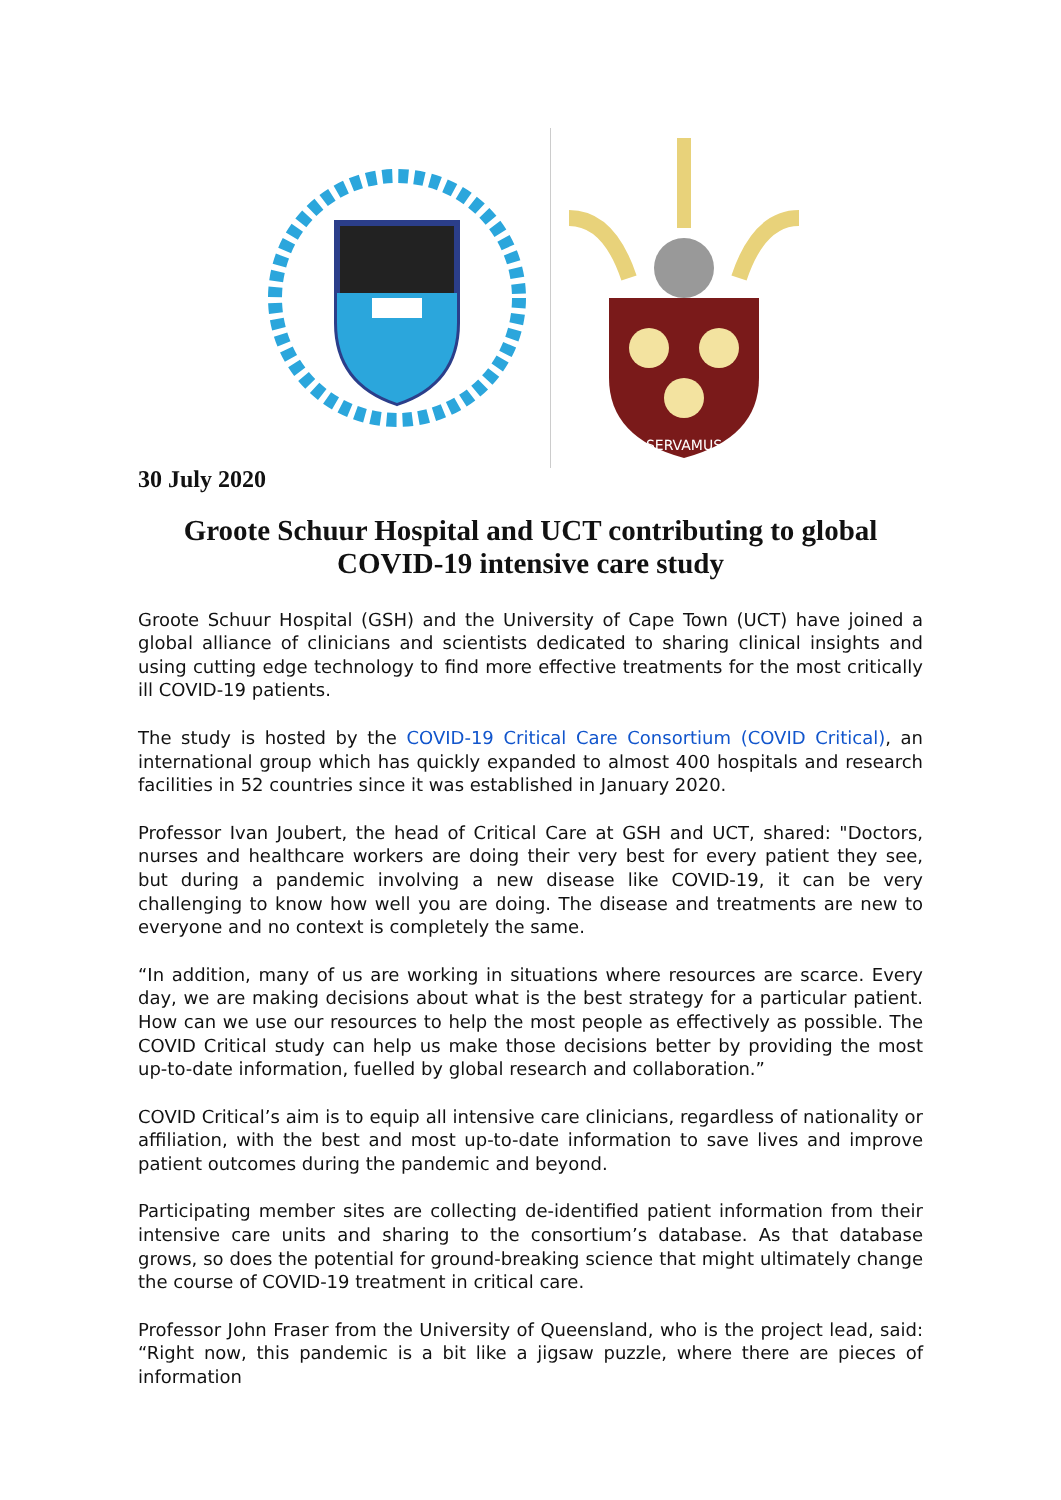SERVAMUS
30 July 2020
Groote Schuur Hospital and UCT contributing to global
COVID-19 intensive care study
Groote Schuur Hospital (GSH) and the University of Cape Town (UCT) have joined a global alliance of clinicians and scientists dedicated to sharing clinical insights and using cutting edge technology to find more effective treatments for the most critically ill COVID-19 patients.
The study is hosted by the COVID-19 Critical Care Consortium (COVID Critical), an international group which has quickly expanded to almost 400 hospitals and research facilities in 52 countries since it was established in January 2020.
Professor Ivan Joubert, the head of Critical Care at GSH and UCT, shared: "Doctors, nurses and healthcare workers are doing their very best for every patient they see, but during a pandemic involving a new disease like COVID-19, it can be very challenging to know how well you are doing. The disease and treatments are new to everyone and no context is completely the same.
“In addition, many of us are working in situations where resources are scarce. Every day, we are making decisions about what is the best strategy for a particular patient. How can we use our resources to help the most people as effectively as possible. The COVID Critical study can help us make those decisions better by providing the most up-to-date information, fuelled by global research and collaboration.”
COVID Critical’s aim is to equip all intensive care clinicians, regardless of nationality or affiliation, with the best and most up-to-date information to save lives and improve patient outcomes during the pandemic and beyond.
Participating member sites are collecting de-identified patient information from their intensive care units and sharing to the consortium’s database. As that database grows, so does the potential for ground-breaking science that might ultimately change the course of COVID-19 treatment in critical care.
Professor John Fraser from the University of Queensland, who is the project lead, said: “Right now, this pandemic is a bit like a jigsaw puzzle, where there are pieces of information